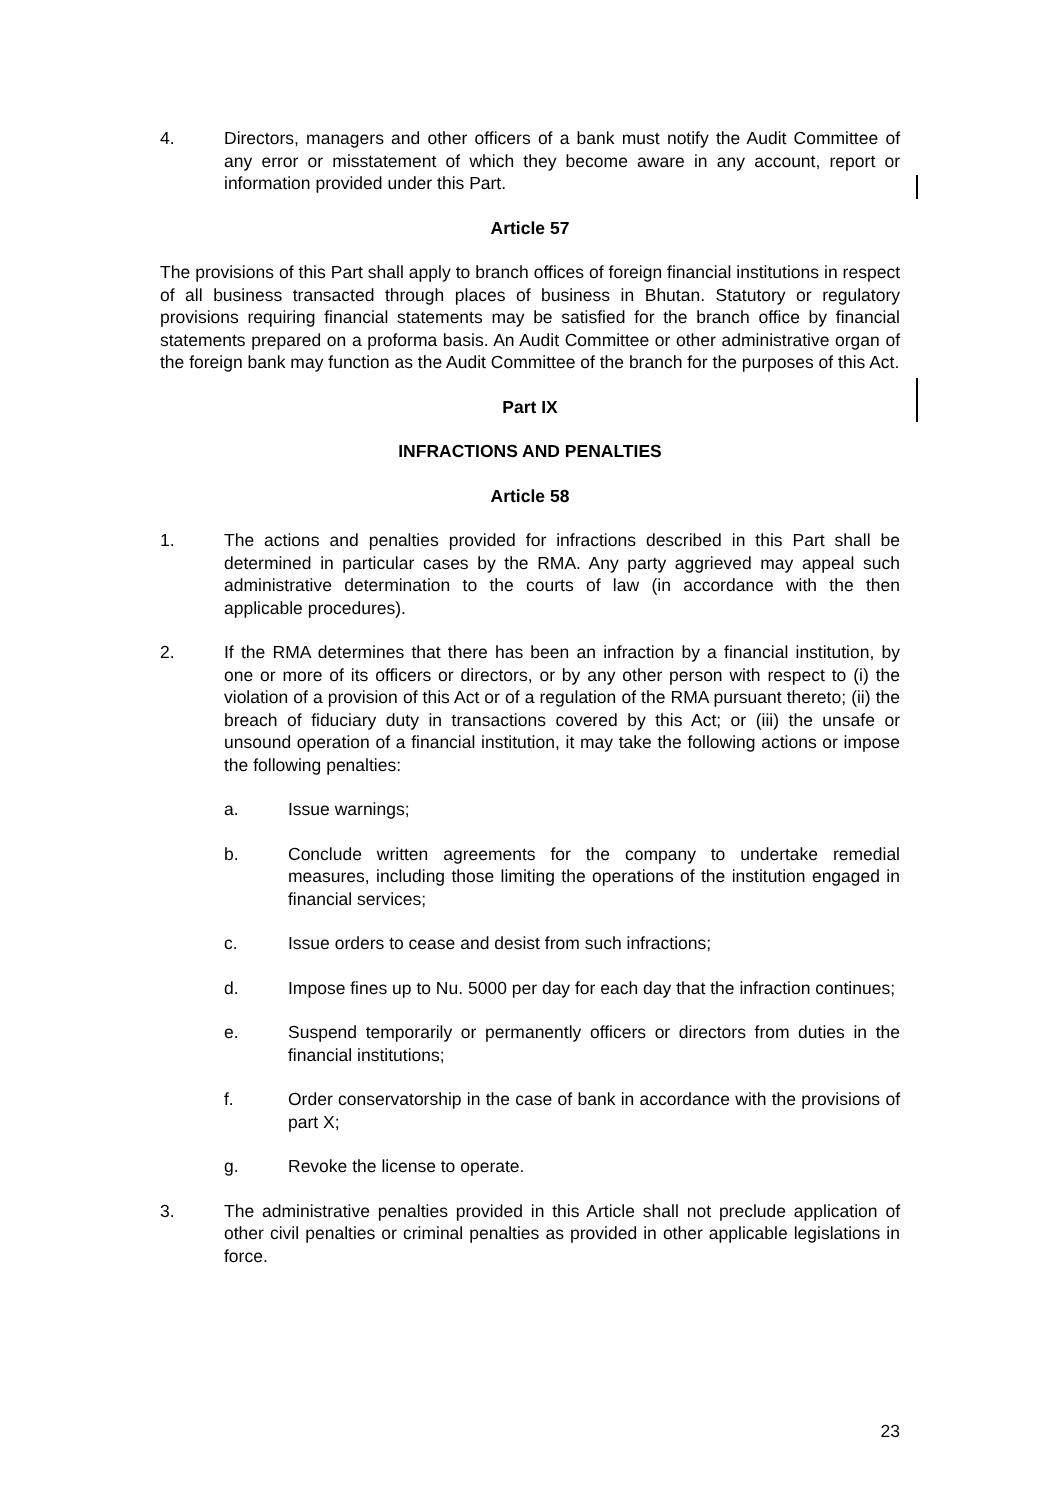4. Directors, managers and other officers of a bank must notify the Audit Committee of any error or misstatement of which they become aware in any account, report or information provided under this Part.
Article 57
The provisions of this Part shall apply to branch offices of foreign financial institutions in respect of all business transacted through places of business in Bhutan. Statutory or regulatory provisions requiring financial statements may be satisfied for the branch office by financial statements prepared on a proforma basis. An Audit Committee or other administrative organ of the foreign bank may function as the Audit Committee of the branch for the purposes of this Act.
Part IX
INFRACTIONS AND PENALTIES
Article 58
1. The actions and penalties provided for infractions described in this Part shall be determined in particular cases by the RMA. Any party aggrieved may appeal such administrative determination to the courts of law (in accordance with the then applicable procedures).
2. If the RMA determines that there has been an infraction by a financial institution, by one or more of its officers or directors, or by any other person with respect to (i) the violation of a provision of this Act or of a regulation of the RMA pursuant thereto; (ii) the breach of fiduciary duty in transactions covered by this Act; or (iii) the unsafe or unsound operation of a financial institution, it may take the following actions or impose the following penalties:
a. Issue warnings;
b. Conclude written agreements for the company to undertake remedial measures, including those limiting the operations of the institution engaged in financial services;
c. Issue orders to cease and desist from such infractions;
d. Impose fines up to Nu. 5000 per day for each day that the infraction continues;
e. Suspend temporarily or permanently officers or directors from duties in the financial institutions;
f. Order conservatorship in the case of bank in accordance with the provisions of part X;
g. Revoke the license to operate.
3. The administrative penalties provided in this Article shall not preclude application of other civil penalties or criminal penalties as provided in other applicable legislations in force.
23